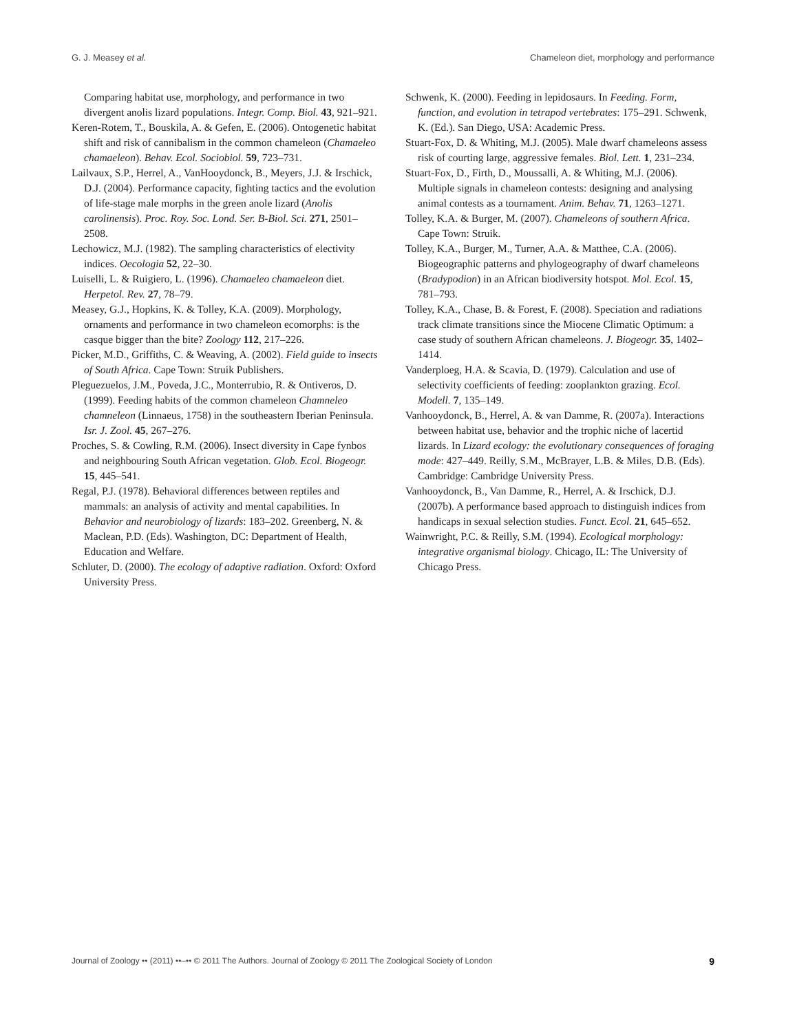G. J. Measey et al. Chameleon diet, morphology and performance
Comparing habitat use, morphology, and performance in two divergent anolis lizard populations. Integr. Comp. Biol. 43, 921–921.
Keren-Rotem, T., Bouskila, A. & Gefen, E. (2006). Ontogenetic habitat shift and risk of cannibalism in the common chameleon (Chamaeleo chamaeleon). Behav. Ecol. Sociobiol. 59, 723–731.
Lailvaux, S.P., Herrel, A., VanHooydonck, B., Meyers, J.J. & Irschick, D.J. (2004). Performance capacity, fighting tactics and the evolution of life-stage male morphs in the green anole lizard (Anolis carolinensis). Proc. Roy. Soc. Lond. Ser. B-Biol. Sci. 271, 2501–2508.
Lechowicz, M.J. (1982). The sampling characteristics of electivity indices. Oecologia 52, 22–30.
Luiselli, L. & Ruigiero, L. (1996). Chamaeleo chamaeleon diet. Herpetol. Rev. 27, 78–79.
Measey, G.J., Hopkins, K. & Tolley, K.A. (2009). Morphology, ornaments and performance in two chameleon ecomorphs: is the casque bigger than the bite? Zoology 112, 217–226.
Picker, M.D., Griffiths, C. & Weaving, A. (2002). Field guide to insects of South Africa. Cape Town: Struik Publishers.
Pleguezuelos, J.M., Poveda, J.C., Monterrubio, R. & Ontiveros, D. (1999). Feeding habits of the common chameleon Chamneleo chamneleon (Linnaeus, 1758) in the southeastern Iberian Peninsula. Isr. J. Zool. 45, 267–276.
Proches, S. & Cowling, R.M. (2006). Insect diversity in Cape fynbos and neighbouring South African vegetation. Glob. Ecol. Biogeogr. 15, 445–541.
Regal, P.J. (1978). Behavioral differences between reptiles and mammals: an analysis of activity and mental capabilities. In Behavior and neurobiology of lizards: 183–202. Greenberg, N. & Maclean, P.D. (Eds). Washington, DC: Department of Health, Education and Welfare.
Schluter, D. (2000). The ecology of adaptive radiation. Oxford: Oxford University Press.
Schwenk, K. (2000). Feeding in lepidosaurs. In Feeding. Form, function, and evolution in tetrapod vertebrates: 175–291. Schwenk, K. (Ed.). San Diego, USA: Academic Press.
Stuart-Fox, D. & Whiting, M.J. (2005). Male dwarf chameleons assess risk of courting large, aggressive females. Biol. Lett. 1, 231–234.
Stuart-Fox, D., Firth, D., Moussalli, A. & Whiting, M.J. (2006). Multiple signals in chameleon contests: designing and analysing animal contests as a tournament. Anim. Behav. 71, 1263–1271.
Tolley, K.A. & Burger, M. (2007). Chameleons of southern Africa. Cape Town: Struik.
Tolley, K.A., Burger, M., Turner, A.A. & Matthee, C.A. (2006). Biogeographic patterns and phylogeography of dwarf chameleons (Bradypodion) in an African biodiversity hotspot. Mol. Ecol. 15, 781–793.
Tolley, K.A., Chase, B. & Forest, F. (2008). Speciation and radiations track climate transitions since the Miocene Climatic Optimum: a case study of southern African chameleons. J. Biogeogr. 35, 1402–1414.
Vanderploeg, H.A. & Scavia, D. (1979). Calculation and use of selectivity coefficients of feeding: zooplankton grazing. Ecol. Modell. 7, 135–149.
Vanhooydonck, B., Herrel, A. & van Damme, R. (2007a). Interactions between habitat use, behavior and the trophic niche of lacertid lizards. In Lizard ecology: the evolutionary consequences of foraging mode: 427–449. Reilly, S.M., McBrayer, L.B. & Miles, D.B. (Eds). Cambridge: Cambridge University Press.
Vanhooydonck, B., Van Damme, R., Herrel, A. & Irschick, D.J. (2007b). A performance based approach to distinguish indices from handicaps in sexual selection studies. Funct. Ecol. 21, 645–652.
Wainwright, P.C. & Reilly, S.M. (1994). Ecological morphology: integrative organismal biology. Chicago, IL: The University of Chicago Press.
Journal of Zoology •• (2011) ••–•• © 2011 The Authors. Journal of Zoology © 2011 The Zoological Society of London 9